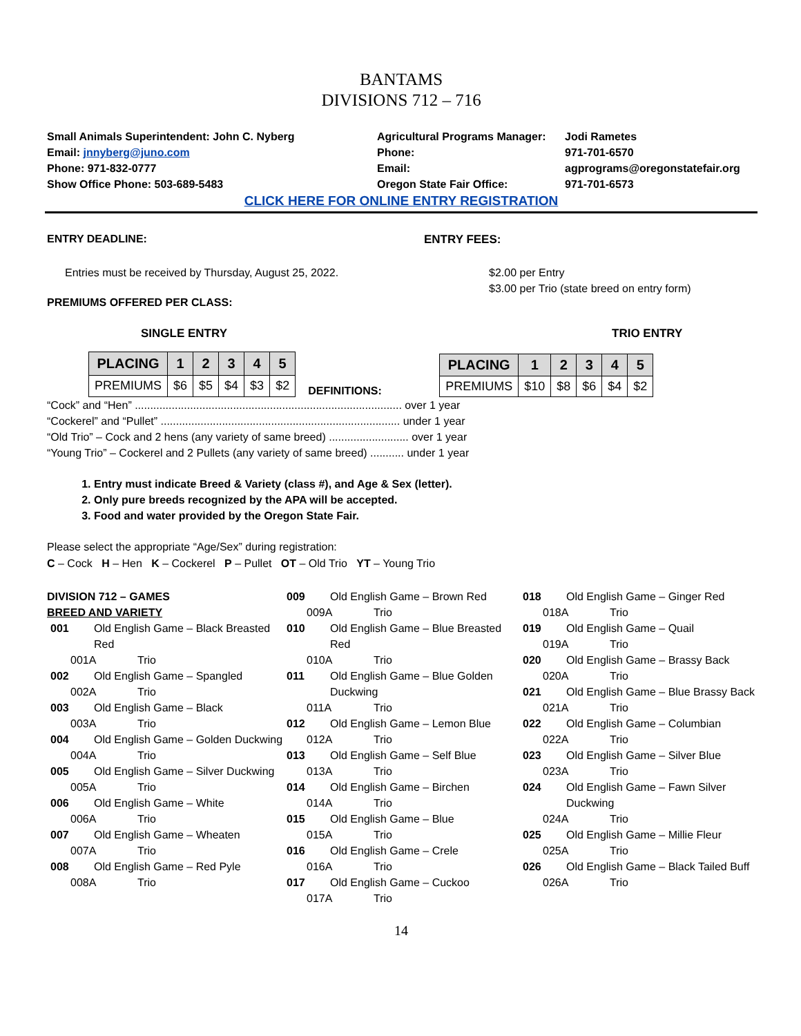BANTAMS
DIVISIONS 712 – 716
Small Animals Superintendent: John C. Nyberg
Email: jnnyberg@juno.com
Phone: 971-832-0777
Show Office Phone: 503-689-5483
Agricultural Programs Manager:
Phone:
Email:
Oregon State Fair Office:
Jodi Rametes
971-701-6570
agprograms@oregonstatefair.org
971-701-6573
CLICK HERE FOR ONLINE ENTRY REGISTRATION
ENTRY DEADLINE: ENTRY FEES:
Entries must be received by Thursday, August 25, 2022. $2.00 per Entry
$3.00 per Trio (state breed on entry form)
PREMIUMS OFFERED PER CLASS:
SINGLE ENTRY TRIO ENTRY
| PLACING | 1 | 2 | 3 | 4 | 5 |
| --- | --- | --- | --- | --- | --- |
| PREMIUMS | $6 | $5 | $4 | $3 | $2 |
DEFINITIONS:
| PLACING | 1 | 2 | 3 | 4 | 5 |
| --- | --- | --- | --- | --- | --- |
| PREMIUMS | $10 | $8 | $6 | $4 | $2 |
“Cock” and “Hen” ....................................................................................... over 1 year
“Cockerel” and “Pullet” .............................................................................. under 1 year
“Old Trio” – Cock and 2 hens (any variety of same breed) .......................... over 1 year
“Young Trio” – Cockerel and 2 Pullets (any variety of same breed) ........... under 1 year
1. Entry must indicate Breed & Variety (class #), and Age & Sex (letter).
2. Only pure breeds recognized by the APA will be accepted.
3. Food and water provided by the Oregon State Fair.
Please select the appropriate “Age/Sex” during registration:
C – Cock H – Hen K – Cockerel P – Pullet OT – Old Trio YT – Young Trio
DIVISION 712 – GAMES
BREED AND VARIETY
001 Old English Game – Black Breasted Red
001A Trio
002 Old English Game – Spangled
002A Trio
003 Old English Game – Black
003A Trio
004 Old English Game – Golden Duckwing
004A Trio
005 Old English Game – Silver Duckwing
005A Trio
006 Old English Game – White
006A Trio
007 Old English Game – Wheaten
007A Trio
008 Old English Game – Red Pyle
008A Trio
009 Old English Game – Brown Red
009A Trio
010 Old English Game – Blue Breasted Red
010A Trio
011 Old English Game – Blue Golden Duckwing
011A Trio
012 Old English Game – Lemon Blue
012A Trio
013 Old English Game – Self Blue
013A Trio
014 Old English Game – Birchen
014A Trio
015 Old English Game – Blue
015A Trio
016 Old English Game – Crele
016A Trio
017 Old English Game – Cuckoo
017A Trio
018 Old English Game – Ginger Red
018A Trio
019 Old English Game – Quail
019A Trio
020 Old English Game – Brassy Back
020A Trio
021 Old English Game – Blue Brassy Back
021A Trio
022 Old English Game – Columbian
022A Trio
023 Old English Game – Silver Blue
023A Trio
024 Old English Game – Fawn Silver Duckwing
024A Trio
025 Old English Game – Millie Fleur
025A Trio
026 Old English Game – Black Tailed Buff
026A Trio
14